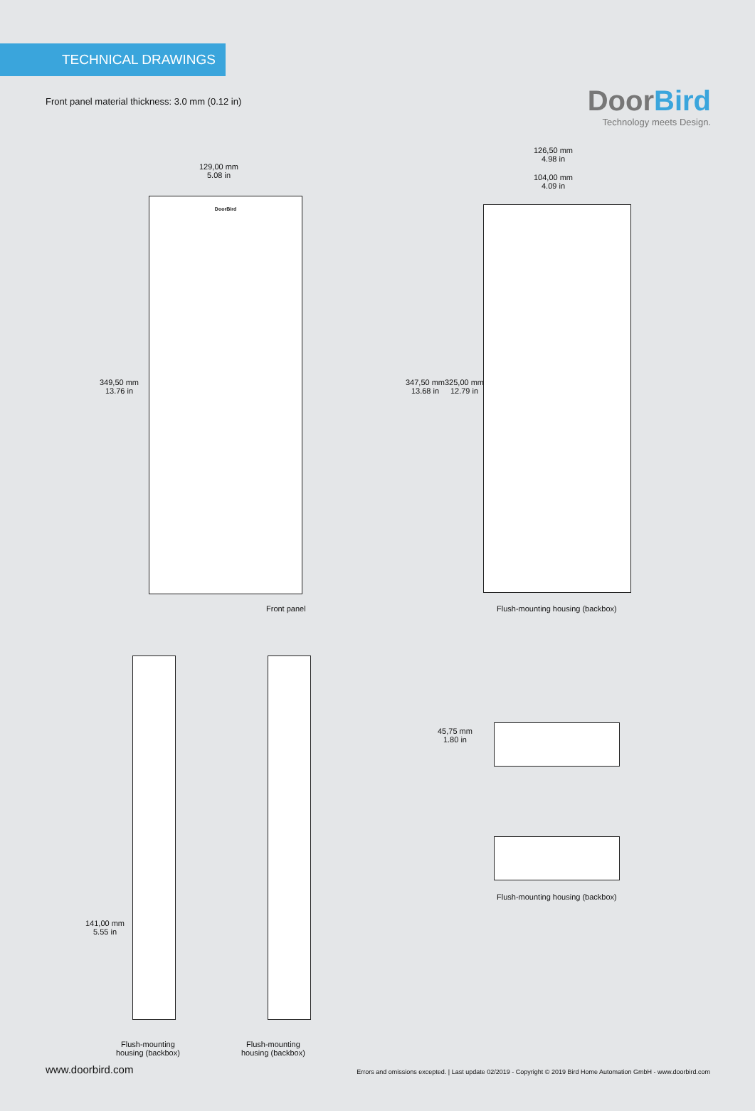TECHNICAL DRAWINGS
DoorBird
Technology meets Design.
Front panel material thickness: 3.0 mm (0.12 in)
129,00 mm
5.08 in
DoorBird
349,50 mm
13.76 in
Front panel
126,50 mm
4.98 in
104,00 mm
4.09 in
347,50 mm
13.68 in
325,00 mm
12.79 in
Flush-mounting housing (backbox)
141,00 mm
5.55 in
Flush-mounting
housing (backbox)
Flush-mounting
housing (backbox)
45,75 mm
1.80 in
Flush-mounting housing (backbox)
www.doorbird.com
Errors and omissions excepted. | Last update 02/2019 - Copyright © 2019 Bird Home Automation GmbH - www.doorbird.com